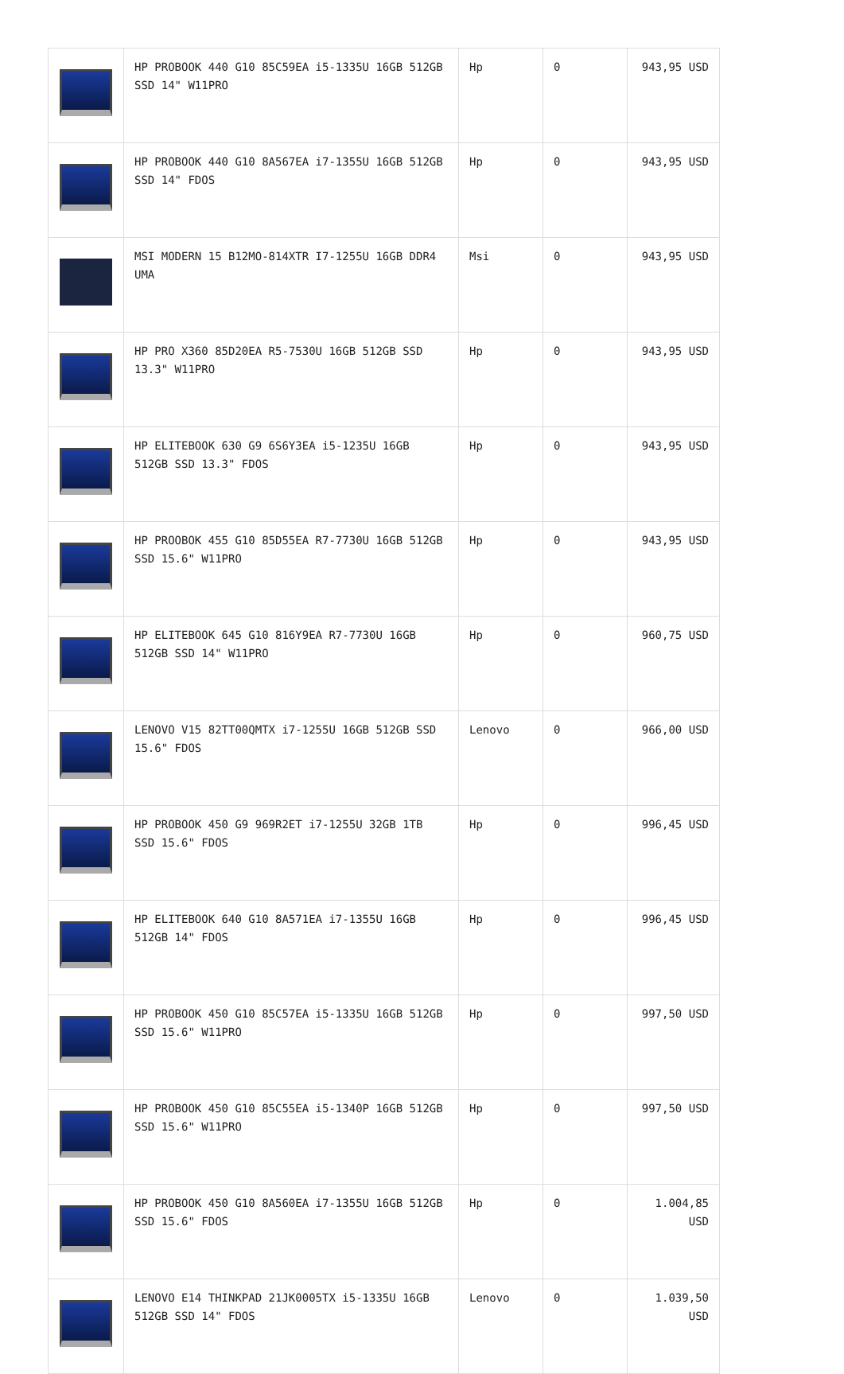| | HP PROBOOK 440 G10 85C59EA i5-1335U 16GB 512GB SSD 14" W11PRO | Hp | 0 | 943,95 USD |
| | HP PROBOOK 440 G10 8A567EA i7-1355U 16GB 512GB SSD 14" FDOS | Hp | 0 | 943,95 USD |
| | MSI MODERN 15 B12MO-814XTR I7-1255U 16GB DDR4 UMA | Msi | 0 | 943,95 USD |
| | HP PRO X360 85D20EA R5-7530U 16GB 512GB SSD 13.3" W11PRO | Hp | 0 | 943,95 USD |
| | HP ELITEBOOK 630 G9 6S6Y3EA i5-1235U 16GB 512GB SSD 13.3" FDOS | Hp | 0 | 943,95 USD |
| | HP PROOBOK 455 G10 85D55EA R7-7730U 16GB 512GB SSD 15.6" W11PRO | Hp | 0 | 943,95 USD |
| | HP ELITEBOOK 645 G10 816Y9EA R7-7730U 16GB 512GB SSD 14" W11PRO | Hp | 0 | 960,75 USD |
| | LENOVO V15 82TT00QMTX i7-1255U 16GB 512GB SSD 15.6" FDOS | Lenovo | 0 | 966,00 USD |
| | HP PROBOOK 450 G9 969R2ET i7-1255U 32GB 1TB SSD 15.6" FDOS | Hp | 0 | 996,45 USD |
| | HP ELITEBOOK 640 G10 8A571EA i7-1355U 16GB 512GB 14" FDOS | Hp | 0 | 996,45 USD |
| | HP PROBOOK 450 G10 85C57EA i5-1335U 16GB 512GB SSD 15.6" W11PRO | Hp | 0 | 997,50 USD |
| | HP PROBOOK 450 G10 85C55EA i5-1340P 16GB 512GB SSD 15.6" W11PRO | Hp | 0 | 997,50 USD |
| | HP PROBOOK 450 G10 8A560EA i7-1355U 16GB 512GB SSD 15.6" FDOS | Hp | 0 | 1.004,85 USD |
| | LENOVO E14 THINKPAD 21JK0005TX i5-1335U 16GB 512GB SSD 14" FDOS | Lenovo | 0 | 1.039,50 USD |